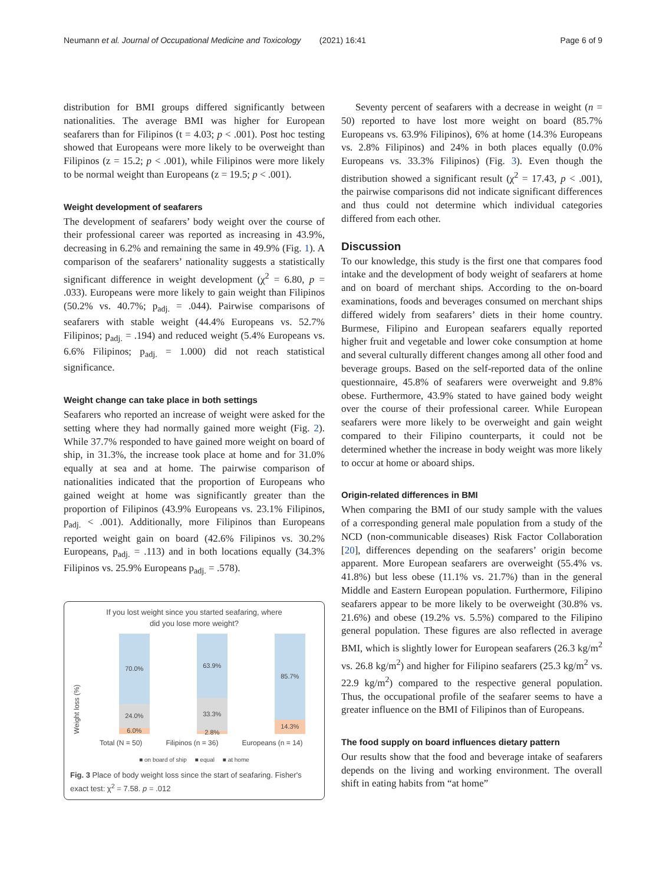Neumann et al. Journal of Occupational Medicine and Toxicology (2021) 16:41 Page 6 of 9
distribution for BMI groups differed significantly between nationalities. The average BMI was higher for European seafarers than for Filipinos (t = 4.03; p < .001). Post hoc testing showed that Europeans were more likely to be overweight than Filipinos (z = 15.2; p < .001), while Filipinos were more likely to be normal weight than Europeans (z = 19.5; p < .001).
Weight development of seafarers
The development of seafarers’ body weight over the course of their professional career was reported as increasing in 43.9%, decreasing in 6.2% and remaining the same in 49.9% (Fig. 1). A comparison of the seafarers’ nationality suggests a statistically significant difference in weight development (χ<sup>2</sup> = 6.80, p = .033). Europeans were more likely to gain weight than Filipinos (50.2% vs. 40.7%; p<sub>adj.</sub> = .044). Pairwise comparisons of seafarers with stable weight (44.4% Europeans vs. 52.7% Filipinos; p<sub>adj.</sub> = .194) and reduced weight (5.4% Europeans vs. 6.6% Filipinos; p<sub>adj.</sub> = 1.000) did not reach statistical significance.
Weight change can take place in both settings
Seafarers who reported an increase of weight were asked for the setting where they had normally gained more weight (Fig. 2). While 37.7% responded to have gained more weight on board of ship, in 31.3%, the increase took place at home and for 31.0% equally at sea and at home. The pairwise comparison of nationalities indicated that the proportion of Europeans who gained weight at home was significantly greater than the proportion of Filipinos (43.9% Europeans vs. 23.1% Filipinos, p<sub>adj.</sub> < .001). Additionally, more Filipinos than Europeans reported weight gain on board (42.6% Filipinos vs. 30.2% Europeans, p<sub>adj.</sub> = .113) and in both locations equally (34.3% Filipinos vs. 25.9% Europeans p<sub>adj.</sub> = .578).
If you lost weight since you started seafaring, where
did you lose more weight?
Weight loss (%)
70.0%
24.0%
6.0%
63.9%
33.3%
2.8%
85.7%
14.3%
Total (N = 50) Filipinos (n = 36) Europeans (n = 14)
■ on board of ship ■ equal ■ at home
Fig. 3 Place of body weight loss since the start of seafaring. Fisher's exact test: χ<sup>2</sup> = 7.58. p = .012
Seventy percent of seafarers with a decrease in weight (n = 50) reported to have lost more weight on board (85.7% Europeans vs. 63.9% Filipinos), 6% at home (14.3% Europeans vs. 2.8% Filipinos) and 24% in both places equally (0.0% Europeans vs. 33.3% Filipinos) (Fig. 3). Even though the distribution showed a significant result (χ<sup>2</sup> = 17.43, p < .001), the pairwise comparisons did not indicate significant differences and thus could not determine which individual categories differed from each other.
Discussion
To our knowledge, this study is the first one that compares food intake and the development of body weight of seafarers at home and on board of merchant ships. According to the on-board examinations, foods and beverages consumed on merchant ships differed widely from seafarers’ diets in their home country. Burmese, Filipino and European seafarers equally reported higher fruit and vegetable and lower coke consumption at home and several culturally different changes among all other food and beverage groups. Based on the self-reported data of the online questionnaire, 45.8% of seafarers were overweight and 9.8% obese. Furthermore, 43.9% stated to have gained body weight over the course of their professional career. While European seafarers were more likely to be overweight and gain weight compared to their Filipino counterparts, it could not be determined whether the increase in body weight was more likely to occur at home or aboard ships.
Origin-related differences in BMI
When comparing the BMI of our study sample with the values of a corresponding general male population from a study of the NCD (non-communicable diseases) Risk Factor Collaboration [20], differences depending on the seafarers’ origin become apparent. More European seafarers are overweight (55.4% vs. 41.8%) but less obese (11.1% vs. 21.7%) than in the general Middle and Eastern European population. Furthermore, Filipino seafarers appear to be more likely to be overweight (30.8% vs. 21.6%) and obese (19.2% vs. 5.5%) compared to the Filipino general population. These figures are also reflected in average BMI, which is slightly lower for European seafarers (26.3 kg/m<sup>2</sup> vs. 26.8 kg/m<sup>2</sup>) and higher for Filipino seafarers (25.3 kg/m<sup>2</sup> vs. 22.9 kg/m<sup>2</sup>) compared to the respective general population. Thus, the occupational profile of the seafarer seems to have a greater influence on the BMI of Filipinos than of Europeans.
The food supply on board influences dietary pattern
Our results show that the food and beverage intake of seafarers depends on the living and working environment. The overall shift in eating habits from “at home”